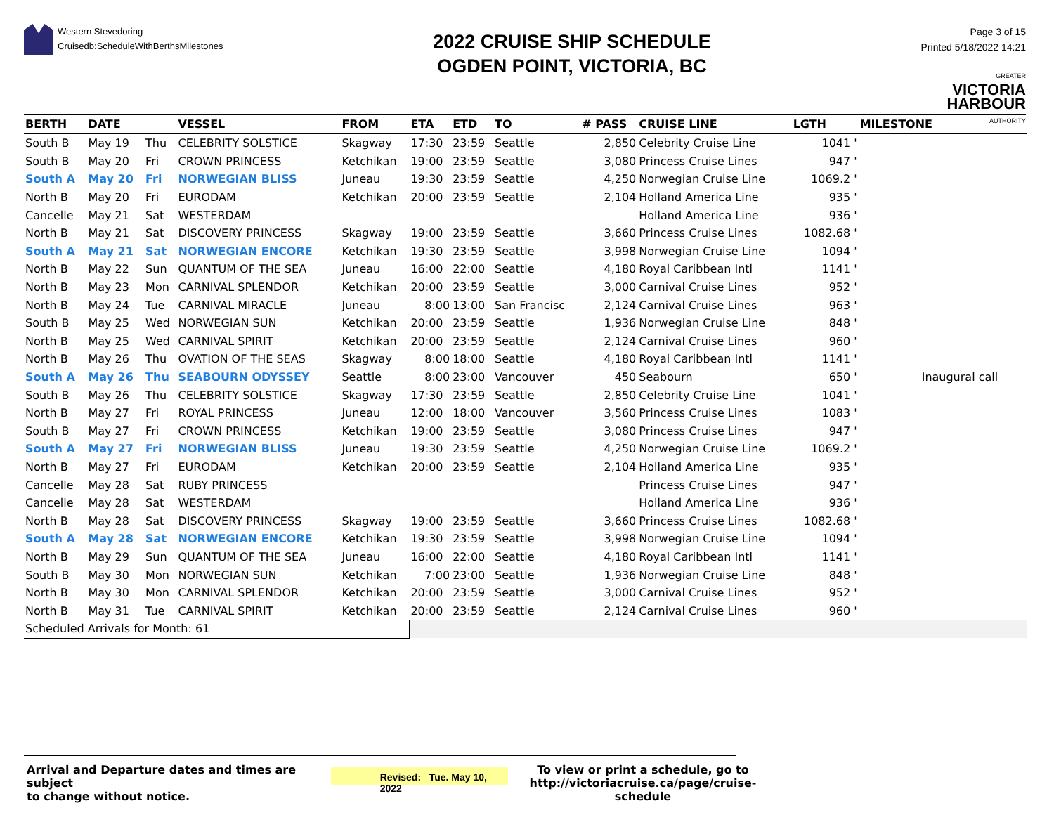Western Stevedoring
Cruisedb:ScheduleWithBerthsMilestones
2022 CRUISE SHIP SCHEDULE
OGDEN POINT, VICTORIA, BC
Page 3 of 15
Printed 5/18/2022 14:21
GREATER
VICTORIA
HARBOUR
AUTHORITY
| BERTH | DATE | | VESSEL | FROM | ETA | ETD | TO | # PASS | CRUISE LINE | LGTH | MILESTONE |
| --- | --- | --- | --- | --- | --- | --- | --- | --- | --- | --- | --- |
| South B | May 19 | Thu | CELEBRITY SOLSTICE | Skagway | 17:30 | 23:59 | Seattle | 2,850 | Celebrity Cruise Line | 1041 ' | |
| South B | May 20 | Fri | CROWN PRINCESS | Ketchikan | 19:00 | 23:59 | Seattle | 3,080 | Princess Cruise Lines | 947 ' | |
| South A | May 20 | Fri | NORWEGIAN BLISS | Juneau | 19:30 | 23:59 | Seattle | 4,250 | Norwegian Cruise Line | 1069.2 ' | |
| North B | May 20 | Fri | EURODAM | Ketchikan | 20:00 | 23:59 | Seattle | 2,104 | Holland America Line | 935 ' | |
| Cancelle | May 21 | Sat | WESTERDAM | | | | | | Holland America Line | 936 ' | |
| North B | May 21 | Sat | DISCOVERY PRINCESS | Skagway | 19:00 | 23:59 | Seattle | 3,660 | Princess Cruise Lines | 1082.68 ' | |
| South A | May 21 | Sat | NORWEGIAN ENCORE | Ketchikan | 19:30 | 23:59 | Seattle | 3,998 | Norwegian Cruise Line | 1094 ' | |
| North B | May 22 | Sun | QUANTUM OF THE SEA | Juneau | 16:00 | 22:00 | Seattle | 4,180 | Royal Caribbean Intl | 1141 ' | |
| North B | May 23 | Mon | CARNIVAL SPLENDOR | Ketchikan | 20:00 | 23:59 | Seattle | 3,000 | Carnival Cruise Lines | 952 ' | |
| North B | May 24 | Tue | CARNIVAL MIRACLE | Juneau | 8:00 | 13:00 | San Francisc | 2,124 | Carnival Cruise Lines | 963 ' | |
| South B | May 25 | Wed | NORWEGIAN SUN | Ketchikan | 20:00 | 23:59 | Seattle | 1,936 | Norwegian Cruise Line | 848 ' | |
| North B | May 25 | Wed | CARNIVAL SPIRIT | Ketchikan | 20:00 | 23:59 | Seattle | 2,124 | Carnival Cruise Lines | 960 ' | |
| North B | May 26 | Thu | OVATION OF THE SEAS | Skagway | 8:00 | 18:00 | Seattle | 4,180 | Royal Caribbean Intl | 1141 ' | |
| South A | May 26 | Thu | SEABOURN ODYSSEY | Seattle | 8:00 | 23:00 | Vancouver | 450 | Seabourn | 650 ' | Inaugural call |
| South B | May 26 | Thu | CELEBRITY SOLSTICE | Skagway | 17:30 | 23:59 | Seattle | 2,850 | Celebrity Cruise Line | 1041 ' | |
| North B | May 27 | Fri | ROYAL PRINCESS | Juneau | 12:00 | 18:00 | Vancouver | 3,560 | Princess Cruise Lines | 1083 ' | |
| South B | May 27 | Fri | CROWN PRINCESS | Ketchikan | 19:00 | 23:59 | Seattle | 3,080 | Princess Cruise Lines | 947 ' | |
| South A | May 27 | Fri | NORWEGIAN BLISS | Juneau | 19:30 | 23:59 | Seattle | 4,250 | Norwegian Cruise Line | 1069.2 ' | |
| North B | May 27 | Fri | EURODAM | Ketchikan | 20:00 | 23:59 | Seattle | 2,104 | Holland America Line | 935 ' | |
| Cancelle | May 28 | Sat | RUBY PRINCESS | | | | | | Princess Cruise Lines | 947 ' | |
| Cancelle | May 28 | Sat | WESTERDAM | | | | | | Holland America Line | 936 ' | |
| North B | May 28 | Sat | DISCOVERY PRINCESS | Skagway | 19:00 | 23:59 | Seattle | 3,660 | Princess Cruise Lines | 1082.68 ' | |
| South A | May 28 | Sat | NORWEGIAN ENCORE | Ketchikan | 19:30 | 23:59 | Seattle | 3,998 | Norwegian Cruise Line | 1094 ' | |
| North B | May 29 | Sun | QUANTUM OF THE SEA | Juneau | 16:00 | 22:00 | Seattle | 4,180 | Royal Caribbean Intl | 1141 ' | |
| South B | May 30 | Mon | NORWEGIAN SUN | Ketchikan | 7:00 | 23:00 | Seattle | 1,936 | Norwegian Cruise Line | 848 ' | |
| North B | May 30 | Mon | CARNIVAL SPLENDOR | Ketchikan | 20:00 | 23:59 | Seattle | 3,000 | Carnival Cruise Lines | 952 ' | |
| North B | May 31 | Tue | CARNIVAL SPIRIT | Ketchikan | 20:00 | 23:59 | Seattle | 2,124 | Carnival Cruise Lines | 960 ' | |
| Scheduled Arrivals for Month: 61 | | | | | | | | | | | |
Arrival and Departure dates and times are subject
to change without notice.
Revised: Tue. May 10, 2022
To view or print a schedule, go to
http://victoriacruise.ca/page/cruise-schedule